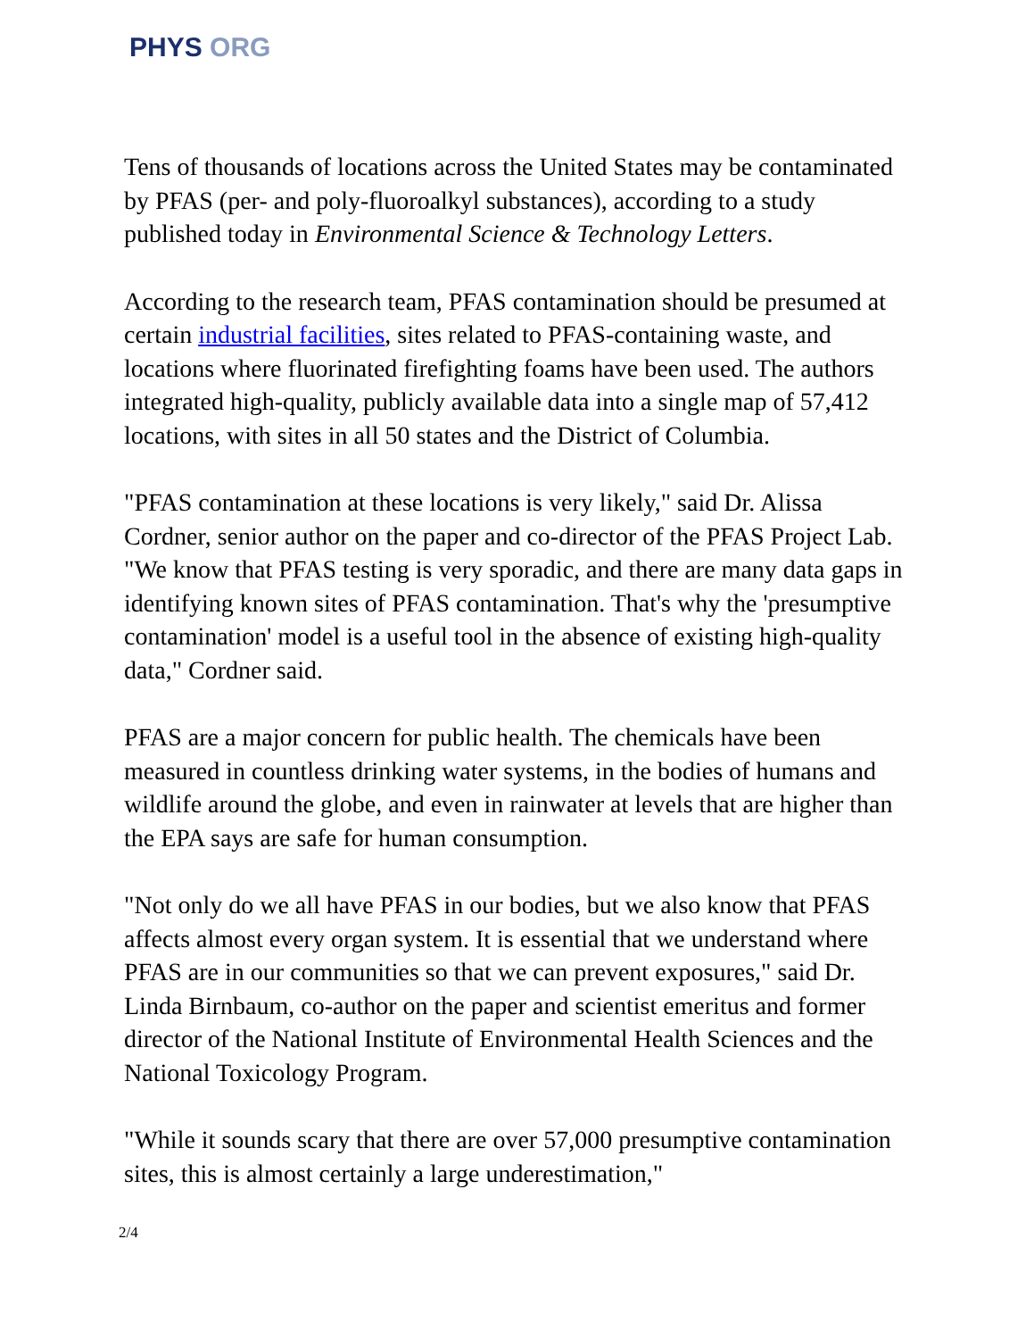PHYS ORG
Tens of thousands of locations across the United States may be contaminated by PFAS (per- and poly-fluoroalkyl substances), according to a study published today in Environmental Science & Technology Letters.
According to the research team, PFAS contamination should be presumed at certain industrial facilities, sites related to PFAS-containing waste, and locations where fluorinated firefighting foams have been used. The authors integrated high-quality, publicly available data into a single map of 57,412 locations, with sites in all 50 states and the District of Columbia.
"PFAS contamination at these locations is very likely," said Dr. Alissa Cordner, senior author on the paper and co-director of the PFAS Project Lab. "We know that PFAS testing is very sporadic, and there are many data gaps in identifying known sites of PFAS contamination. That's why the 'presumptive contamination' model is a useful tool in the absence of existing high-quality data," Cordner said.
PFAS are a major concern for public health. The chemicals have been measured in countless drinking water systems, in the bodies of humans and wildlife around the globe, and even in rainwater at levels that are higher than the EPA says are safe for human consumption.
"Not only do we all have PFAS in our bodies, but we also know that PFAS affects almost every organ system. It is essential that we understand where PFAS are in our communities so that we can prevent exposures," said Dr. Linda Birnbaum, co-author on the paper and scientist emeritus and former director of the National Institute of Environmental Health Sciences and the National Toxicology Program.
"While it sounds scary that there are over 57,000 presumptive contamination sites, this is almost certainly a large underestimation,"
2/4